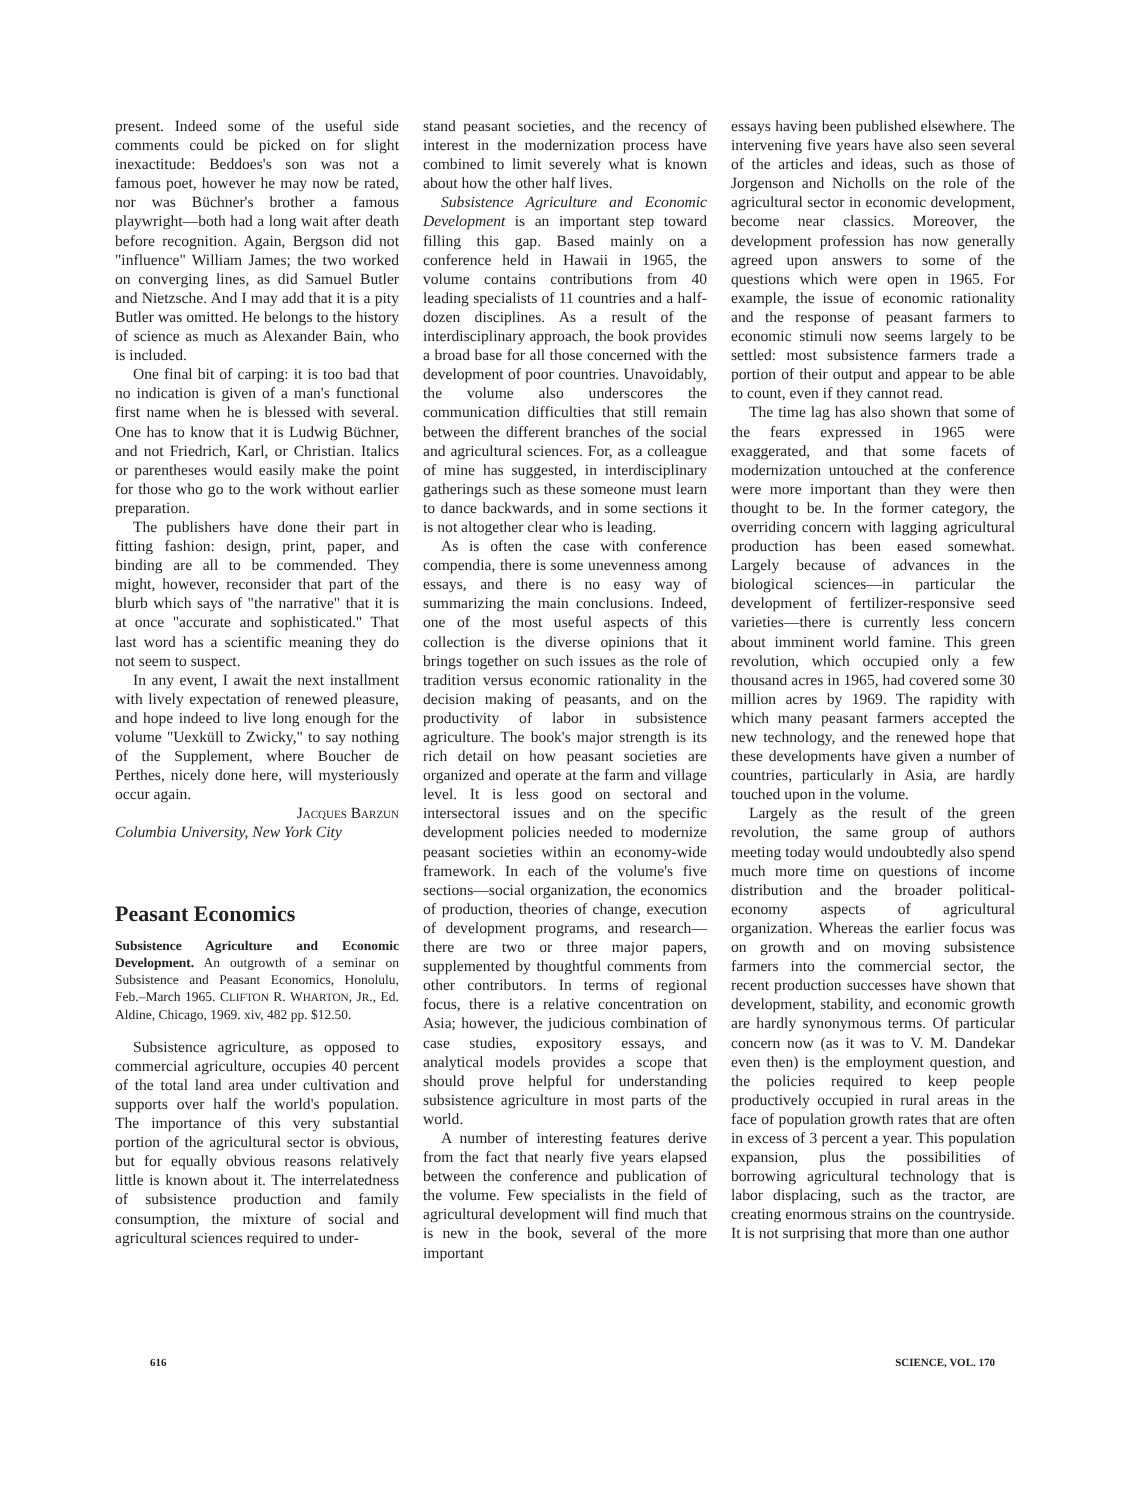present. Indeed some of the useful side comments could be picked on for slight inexactitude: Beddoes's son was not a famous poet, however he may now be rated, nor was Büchner's brother a famous playwright—both had a long wait after death before recognition. Again, Bergson did not "influence" William James; the two worked on converging lines, as did Samuel Butler and Nietzsche. And I may add that it is a pity Butler was omitted. He belongs to the history of science as much as Alexander Bain, who is included.
One final bit of carping: it is too bad that no indication is given of a man's functional first name when he is blessed with several. One has to know that it is Ludwig Büchner, and not Friedrich, Karl, or Christian. Italics or parentheses would easily make the point for those who go to the work without earlier preparation.
The publishers have done their part in fitting fashion: design, print, paper, and binding are all to be commended. They might, however, reconsider that part of the blurb which says of "the narrative" that it is at once "accurate and sophisticated." That last word has a scientific meaning they do not seem to suspect.
In any event, I await the next installment with lively expectation of renewed pleasure, and hope indeed to live long enough for the volume "Uexküll to Zwicky," to say nothing of the Supplement, where Boucher de Perthes, nicely done here, will mysteriously occur again.
Jacques Barzun
Columbia University, New York City
Peasant Economics
Subsistence Agriculture and Economic Development. An outgrowth of a seminar on Subsistence and Peasant Economics, Honolulu, Feb.–March 1965. CLIFTON R. WHARTON, JR., Ed. Aldine, Chicago, 1969. xiv, 482 pp. $12.50.
Subsistence agriculture, as opposed to commercial agriculture, occupies 40 percent of the total land area under cultivation and supports over half the world's population. The importance of this very substantial portion of the agricultural sector is obvious, but for equally obvious reasons relatively little is known about it. The interrelatedness of subsistence production and family consumption, the mixture of social and agricultural sciences required to under-
stand peasant societies, and the recency of interest in the modernization process have combined to limit severely what is known about how the other half lives.
Subsistence Agriculture and Economic Development is an important step toward filling this gap. Based mainly on a conference held in Hawaii in 1965, the volume contains contributions from 40 leading specialists of 11 countries and a half-dozen disciplines. As a result of the interdisciplinary approach, the book provides a broad base for all those concerned with the development of poor countries. Unavoidably, the volume also underscores the communication difficulties that still remain between the different branches of the social and agricultural sciences. For, as a colleague of mine has suggested, in interdisciplinary gatherings such as these someone must learn to dance backwards, and in some sections it is not altogether clear who is leading.
As is often the case with conference compendia, there is some unevenness among essays, and there is no easy way of summarizing the main conclusions. Indeed, one of the most useful aspects of this collection is the diverse opinions that it brings together on such issues as the role of tradition versus economic rationality in the decision making of peasants, and on the productivity of labor in subsistence agriculture. The book's major strength is its rich detail on how peasant societies are organized and operate at the farm and village level. It is less good on sectoral and intersectoral issues and on the specific development policies needed to modernize peasant societies within an economy-wide framework. In each of the volume's five sections—social organization, the economics of production, theories of change, execution of development programs, and research—there are two or three major papers, supplemented by thoughtful comments from other contributors. In terms of regional focus, there is a relative concentration on Asia; however, the judicious combination of case studies, expository essays, and analytical models provides a scope that should prove helpful for understanding subsistence agriculture in most parts of the world.
A number of interesting features derive from the fact that nearly five years elapsed between the conference and publication of the volume. Few specialists in the field of agricultural development will find much that is new in the book, several of the more important
essays having been published elsewhere. The intervening five years have also seen several of the articles and ideas, such as those of Jorgenson and Nicholls on the role of the agricultural sector in economic development, become near classics. Moreover, the development profession has now generally agreed upon answers to some of the questions which were open in 1965. For example, the issue of economic rationality and the response of peasant farmers to economic stimuli now seems largely to be settled: most subsistence farmers trade a portion of their output and appear to be able to count, even if they cannot read.
The time lag has also shown that some of the fears expressed in 1965 were exaggerated, and that some facets of modernization untouched at the conference were more important than they were then thought to be. In the former category, the overriding concern with lagging agricultural production has been eased somewhat. Largely because of advances in the biological sciences—in particular the development of fertilizer-responsive seed varieties—there is currently less concern about imminent world famine. This green revolution, which occupied only a few thousand acres in 1965, had covered some 30 million acres by 1969. The rapidity with which many peasant farmers accepted the new technology, and the renewed hope that these developments have given a number of countries, particularly in Asia, are hardly touched upon in the volume.
Largely as the result of the green revolution, the same group of authors meeting today would undoubtedly also spend much more time on questions of income distribution and the broader political-economy aspects of agricultural organization. Whereas the earlier focus was on growth and on moving subsistence farmers into the commercial sector, the recent production successes have shown that development, stability, and economic growth are hardly synonymous terms. Of particular concern now (as it was to V. M. Dandekar even then) is the employment question, and the policies required to keep people productively occupied in rural areas in the face of population growth rates that are often in excess of 3 percent a year. This population expansion, plus the possibilities of borrowing agricultural technology that is labor displacing, such as the tractor, are creating enormous strains on the countryside. It is not surprising that more than one author
616 SCIENCE, VOL. 170